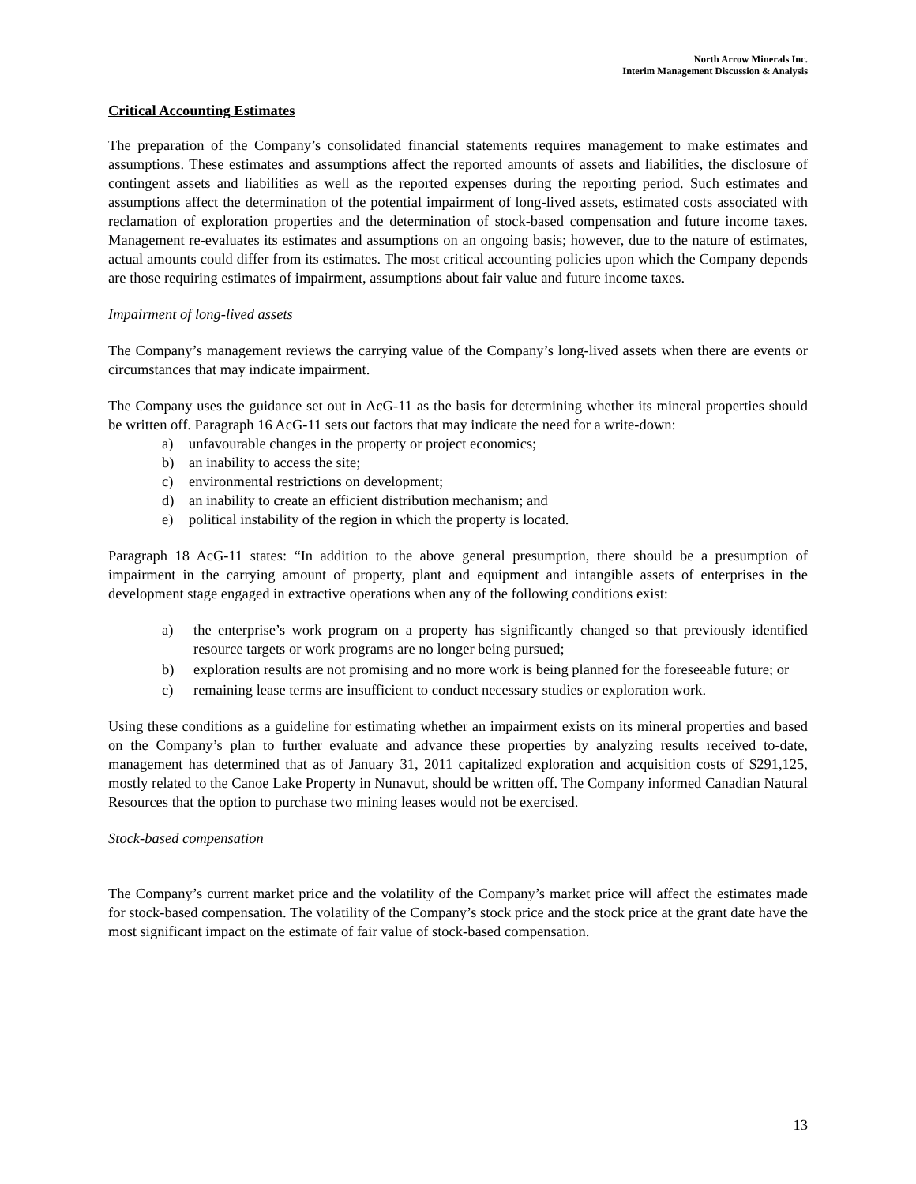North Arrow Minerals Inc.
Interim Management Discussion & Analysis
Critical Accounting Estimates
The preparation of the Company’s consolidated financial statements requires management to make estimates and assumptions. These estimates and assumptions affect the reported amounts of assets and liabilities, the disclosure of contingent assets and liabilities as well as the reported expenses during the reporting period. Such estimates and assumptions affect the determination of the potential impairment of long-lived assets, estimated costs associated with reclamation of exploration properties and the determination of stock-based compensation and future income taxes. Management re-evaluates its estimates and assumptions on an ongoing basis; however, due to the nature of estimates, actual amounts could differ from its estimates. The most critical accounting policies upon which the Company depends are those requiring estimates of impairment, assumptions about fair value and future income taxes.
Impairment of long-lived assets
The Company’s management reviews the carrying value of the Company’s long-lived assets when there are events or circumstances that may indicate impairment.
The Company uses the guidance set out in AcG-11 as the basis for determining whether its mineral properties should be written off. Paragraph 16 AcG-11 sets out factors that may indicate the need for a write-down:
a) unfavourable changes in the property or project economics;
b) an inability to access the site;
c) environmental restrictions on development;
d) an inability to create an efficient distribution mechanism; and
e) political instability of the region in which the property is located.
Paragraph 18 AcG-11 states: “In addition to the above general presumption, there should be a presumption of impairment in the carrying amount of property, plant and equipment and intangible assets of enterprises in the development stage engaged in extractive operations when any of the following conditions exist:
a) the enterprise’s work program on a property has significantly changed so that previously identified resource targets or work programs are no longer being pursued;
b) exploration results are not promising and no more work is being planned for the foreseeable future; or
c) remaining lease terms are insufficient to conduct necessary studies or exploration work.
Using these conditions as a guideline for estimating whether an impairment exists on its mineral properties and based on the Company’s plan to further evaluate and advance these properties by analyzing results received to-date, management has determined that as of January 31, 2011 capitalized exploration and acquisition costs of $291,125, mostly related to the Canoe Lake Property in Nunavut, should be written off. The Company informed Canadian Natural Resources that the option to purchase two mining leases would not be exercised.
Stock-based compensation
The Company’s current market price and the volatility of the Company’s market price will affect the estimates made for stock-based compensation. The volatility of the Company’s stock price and the stock price at the grant date have the most significant impact on the estimate of fair value of stock-based compensation.
13